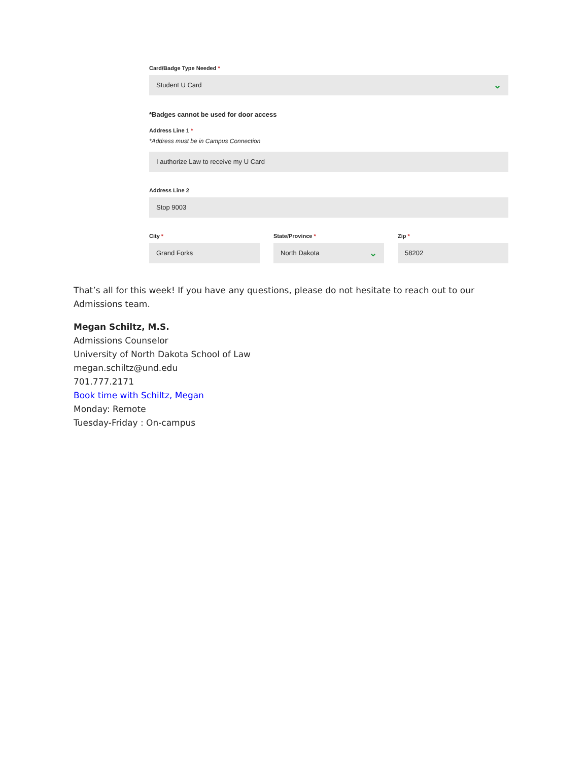Card/Badge Type Needed *
Student U Card ⌄
*Badges cannot be used for door access
Address Line 1 *
*Address must be in Campus Connection
I authorize Law to receive my U Card
Address Line 2
Stop 9003
City *
Grand Forks
State/Province *
North Dakota ⌄
Zip *
58202
That’s all for this week! If you have any questions, please do not hesitate to reach out to our Admissions team.
Megan Schiltz, M.S.
Admissions Counselor
University of North Dakota School of Law
megan.schiltz@und.edu
701.777.2171
Book time with Schiltz, Megan
Monday: Remote
Tuesday-Friday : On-campus